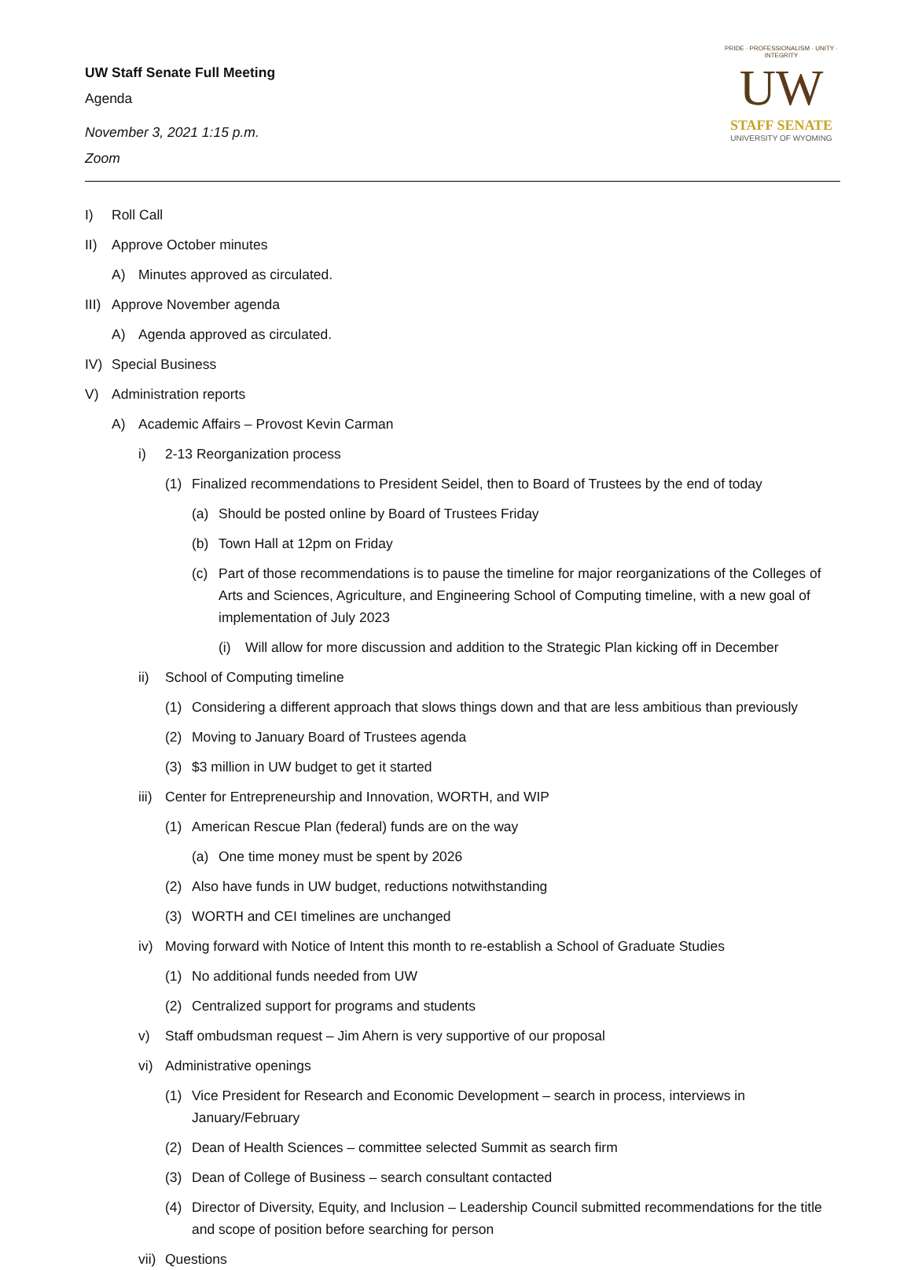UW Staff Senate Full Meeting
Agenda
November 3, 2021 1:15 p.m.
Zoom
PRIDE · PROFESSIONALISM · UNITY · INTEGRITY
UW
STAFF SENATE
UNIVERSITY OF WYOMING
I) Roll Call
II) Approve October minutes
A) Minutes approved as circulated.
III) Approve November agenda
A) Agenda approved as circulated.
IV) Special Business
V) Administration reports
A) Academic Affairs – Provost Kevin Carman
i) 2-13 Reorganization process
(1) Finalized recommendations to President Seidel, then to Board of Trustees by the end of today
(a) Should be posted online by Board of Trustees Friday
(b) Town Hall at 12pm on Friday
(c) Part of those recommendations is to pause the timeline for major reorganizations of the Colleges of Arts and Sciences, Agriculture, and Engineering School of Computing timeline, with a new goal of implementation of July 2023
(i) Will allow for more discussion and addition to the Strategic Plan kicking off in December
ii) School of Computing timeline
(1) Considering a different approach that slows things down and that are less ambitious than previously
(2) Moving to January Board of Trustees agenda
(3) $3 million in UW budget to get it started
iii) Center for Entrepreneurship and Innovation, WORTH, and WIP
(1) American Rescue Plan (federal) funds are on the way
(a) One time money must be spent by 2026
(2) Also have funds in UW budget, reductions notwithstanding
(3) WORTH and CEI timelines are unchanged
iv) Moving forward with Notice of Intent this month to re-establish a School of Graduate Studies
(1) No additional funds needed from UW
(2) Centralized support for programs and students
v) Staff ombudsman request – Jim Ahern is very supportive of our proposal
vi) Administrative openings
(1) Vice President for Research and Economic Development – search in process, interviews in January/February
(2) Dean of Health Sciences – committee selected Summit as search firm
(3) Dean of College of Business – search consultant contacted
(4) Director of Diversity, Equity, and Inclusion – Leadership Council submitted recommendations for the title and scope of position before searching for person
vii) Questions